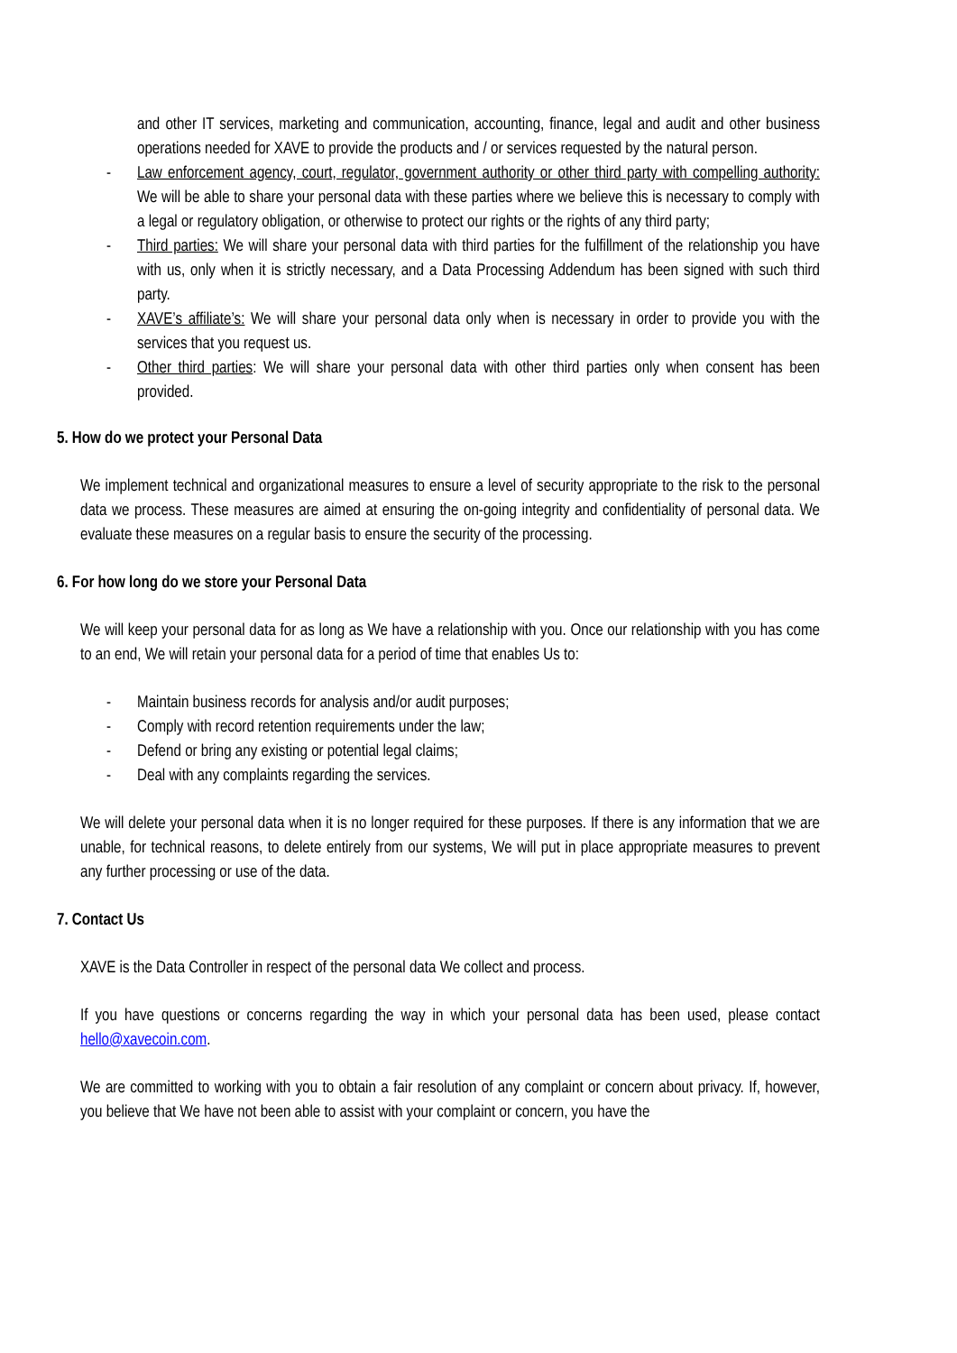and other IT services, marketing and communication, accounting, finance, legal and audit and other business operations needed for XAVE to provide the products and / or services requested by the natural person.
- Law enforcement agency, court, regulator, government authority or other third party with compelling authority: We will be able to share your personal data with these parties where we believe this is necessary to comply with a legal or regulatory obligation, or otherwise to protect our rights or the rights of any third party;
- Third parties: We will share your personal data with third parties for the fulfillment of the relationship you have with us, only when it is strictly necessary, and a Data Processing Addendum has been signed with such third party.
- XAVE’s affiliate’s: We will share your personal data only when is necessary in order to provide you with the services that you request us.
- Other third parties: We will share your personal data with other third parties only when consent has been provided.
5. How do we protect your Personal Data
We implement technical and organizational measures to ensure a level of security appropriate to the risk to the personal data we process. These measures are aimed at ensuring the on-going integrity and confidentiality of personal data. We evaluate these measures on a regular basis to ensure the security of the processing.
6. For how long do we store your Personal Data
We will keep your personal data for as long as We have a relationship with you. Once our relationship with you has come to an end, We will retain your personal data for a period of time that enables Us to:
- Maintain business records for analysis and/or audit purposes;
- Comply with record retention requirements under the law;
- Defend or bring any existing or potential legal claims;
- Deal with any complaints regarding the services.
We will delete your personal data when it is no longer required for these purposes. If there is any information that we are unable, for technical reasons, to delete entirely from our systems, We will put in place appropriate measures to prevent any further processing or use of the data.
7. Contact Us
XAVE is the Data Controller in respect of the personal data We collect and process.
If you have questions or concerns regarding the way in which your personal data has been used, please contact hello@xavecoin.com.
We are committed to working with you to obtain a fair resolution of any complaint or concern about privacy. If, however, you believe that We have not been able to assist with your complaint or concern, you have the